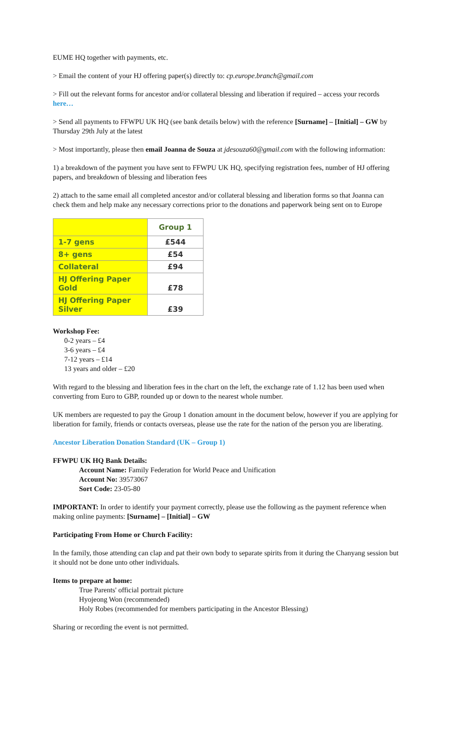EUME HQ together with payments, etc.
> Email the content of your HJ offering paper(s) directly to: cp.europe.branch@gmail.com
> Fill out the relevant forms for ancestor and/or collateral blessing and liberation if required – access your records here…
> Send all payments to FFWPU UK HQ (see bank details below) with the reference [Surname] – [Initial] – GW by Thursday 29th July at the latest
> Most importantly, please then email Joanna de Souza at jdesouza60@gmail.com with the following information:
1) a breakdown of the payment you have sent to FFWPU UK HQ, specifying registration fees, number of HJ offering papers, and breakdown of blessing and liberation fees
2) attach to the same email all completed ancestor and/or collateral blessing and liberation forms so that Joanna can check them and help make any necessary corrections prior to the donations and paperwork being sent on to Europe
| | Group 1 |
| --- | --- |
| 1-7 gens | £544 |
| 8+ gens | £54 |
| Collateral | £94 |
| HJ Offering Paper Gold | £78 |
| HJ Offering Paper Silver | £39 |
Workshop Fee:
0-2 years – £4
3-6 years – £4
7-12 years – £14
13 years and older – £20
With regard to the blessing and liberation fees in the chart on the left, the exchange rate of 1.12 has been used when converting from Euro to GBP, rounded up or down to the nearest whole number.
UK members are requested to pay the Group 1 donation amount in the document below, however if you are applying for liberation for family, friends or contacts overseas, please use the rate for the nation of the person you are liberating.
Ancestor Liberation Donation Standard (UK – Group 1)
FFWPU UK HQ Bank Details:
Account Name: Family Federation for World Peace and Unification
Account No: 39573067
Sort Code: 23-05-80
IMPORTANT: In order to identify your payment correctly, please use the following as the payment reference when making online payments: [Surname] – [Initial] – GW
Participating From Home or Church Facility:
In the family, those attending can clap and pat their own body to separate spirits from it during the Chanyang session but it should not be done unto other individuals.
Items to prepare at home:
True Parents' official portrait picture
Hyojeong Won (recommended)
Holy Robes (recommended for members participating in the Ancestor Blessing)
Sharing or recording the event is not permitted.